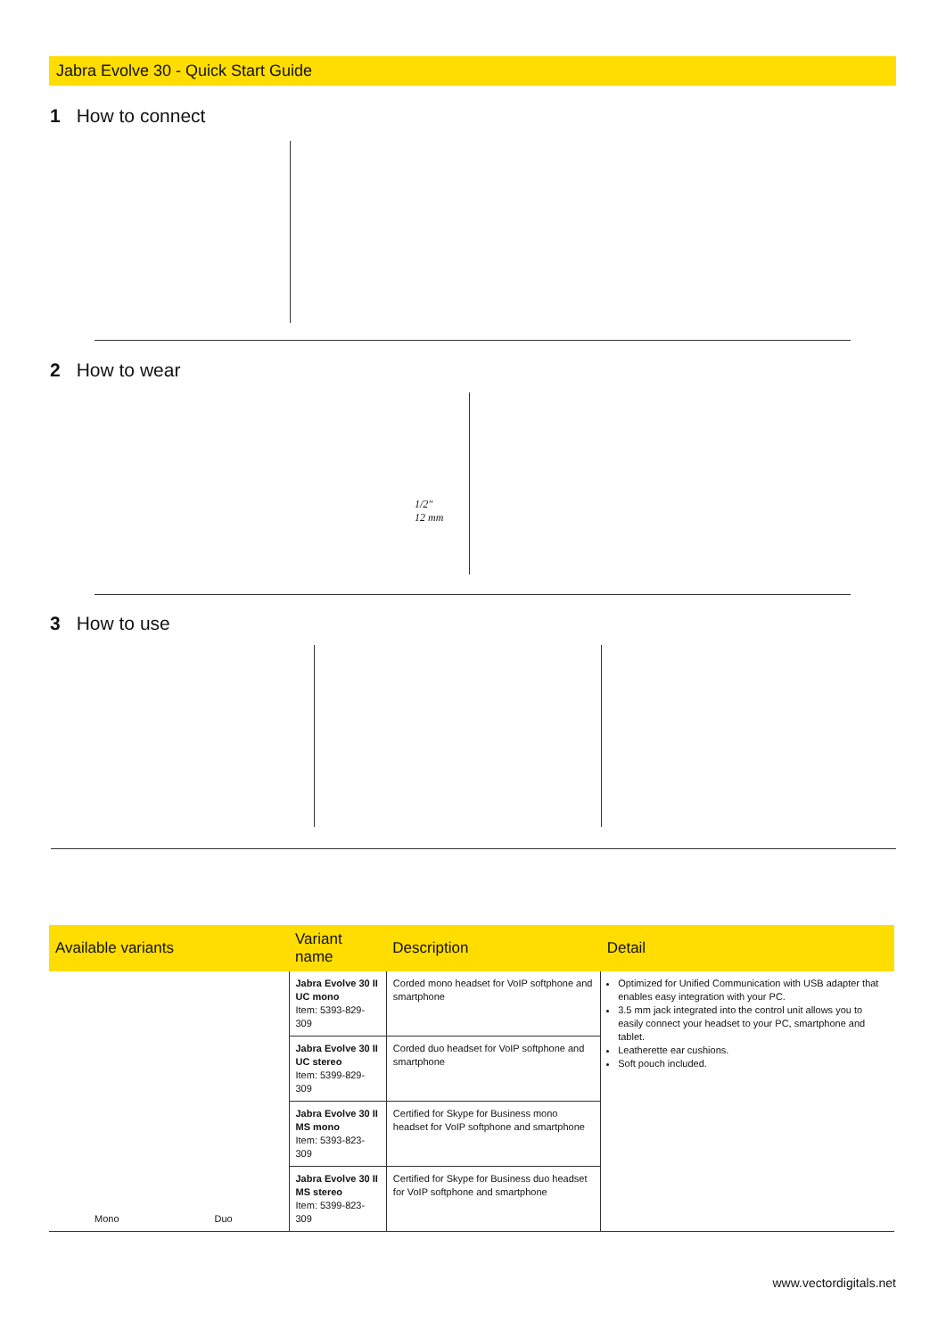Jabra Evolve 30 - Quick Start Guide
1 How to connect
2 How to wear
1/2"
12 mm
3 How to use
| Available variants | Variant name | Description | Detail |
| --- | --- | --- | --- |
| Mono Duo | Jabra Evolve 30 II UC mono Item: 5393-829-309 | Corded mono headset for VoIP softphone and smartphone | Optimized for Unified Communication with USB adapter that enables easy integration with your PC. 3.5 mm jack integrated into the control unit allows you to easily connect your headset to your PC, smartphone and tablet. Leatherette ear cushions. Soft pouch included. |
| | Jabra Evolve 30 II UC stereo Item: 5399-829-309 | Corded duo headset for VoIP softphone and smartphone | |
| | Jabra Evolve 30 II MS mono Item: 5393-823-309 | Certified for Skype for Business mono headset for VoIP softphone and smartphone | |
| | Jabra Evolve 30 II MS stereo Item: 5399-823-309 | Certified for Skype for Business duo headset for VoIP softphone and smartphone | |
www.vectordigitals.net